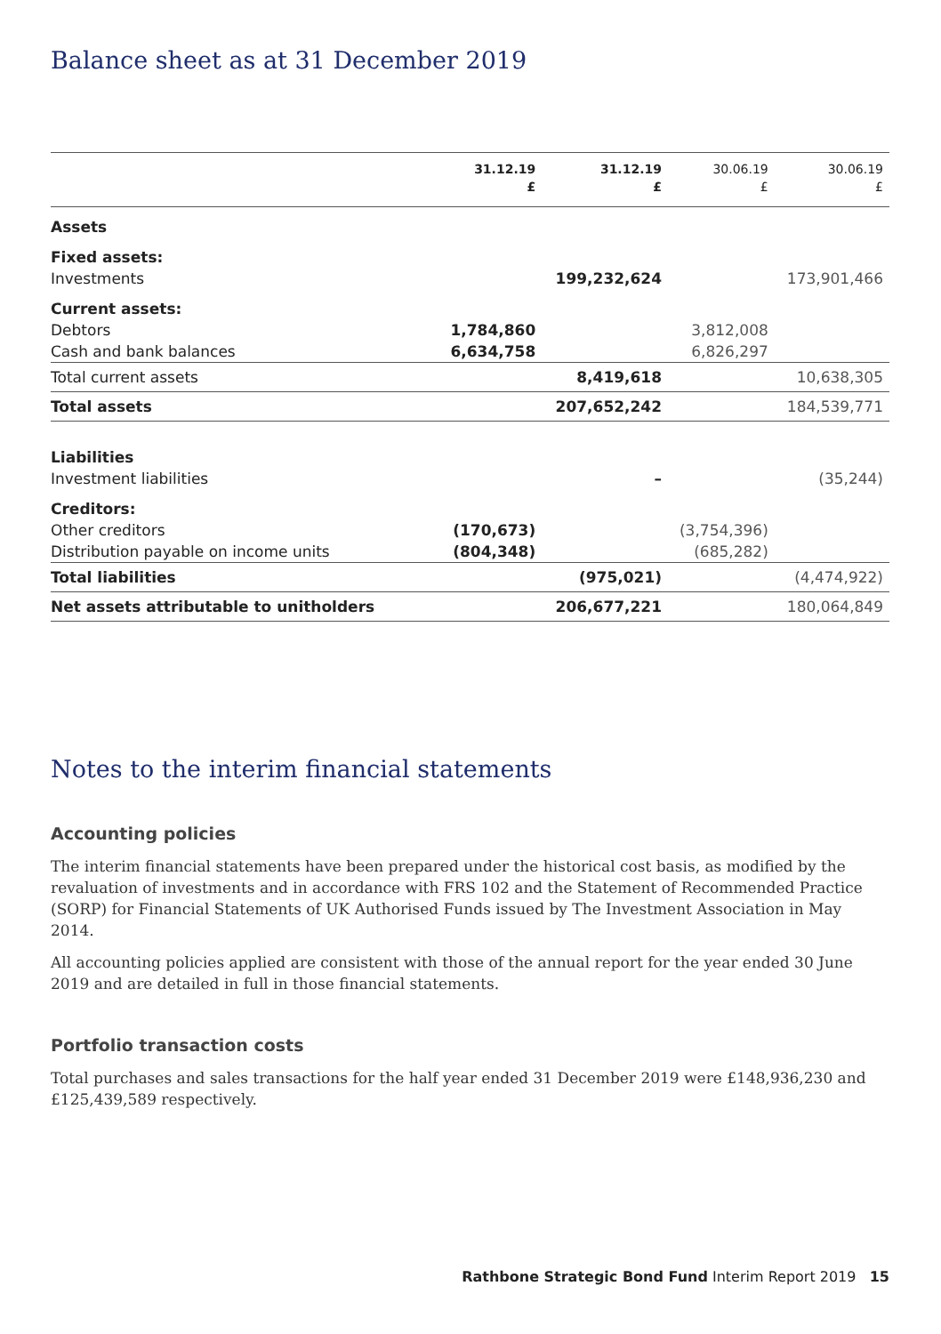Balance sheet as at 31 December 2019
| | 31.12.19 £ | 31.12.19 £ | 30.06.19 £ | 30.06.19 £ |
| --- | --- | --- | --- | --- |
| Assets | | | | |
| Fixed assets: | | | | |
| Investments | | 199,232,624 | | 173,901,466 |
| Current assets: | | | | |
| Debtors | 1,784,860 | | 3,812,008 | |
| Cash and bank balances | 6,634,758 | | 6,826,297 | |
| Total current assets | | 8,419,618 | | 10,638,305 |
| Total assets | | 207,652,242 | | 184,539,771 |
| Liabilities | | | | |
| Investment liabilities | | – | | (35,244) |
| Creditors: | | | | |
| Other creditors | (170,673) | | (3,754,396) | |
| Distribution payable on income units | (804,348) | | (685,282) | |
| Total liabilities | | (975,021) | | (4,474,922) |
| Net assets attributable to unitholders | | 206,677,221 | | 180,064,849 |
Notes to the interim financial statements
Accounting policies
The interim financial statements have been prepared under the historical cost basis, as modified by the revaluation of investments and in accordance with FRS 102 and the Statement of Recommended Practice (SORP) for Financial Statements of UK Authorised Funds issued by The Investment Association in May 2014.
All accounting policies applied are consistent with those of the annual report for the year ended 30 June 2019 and are detailed in full in those financial statements.
Portfolio transaction costs
Total purchases and sales transactions for the half year ended 31 December 2019 were £148,936,230 and £125,439,589 respectively.
Rathbone Strategic Bond Fund Interim Report 2019 15